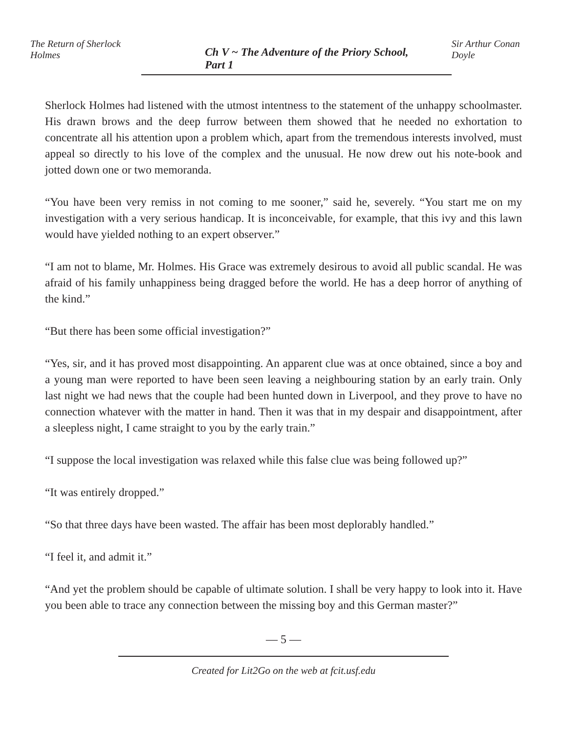The Return of Sherlock Holmes Ch V ~ The Adventure of the Priory School, Part 1 Sir Arthur Conan Doyle
Sherlock Holmes had listened with the utmost intentness to the statement of the unhappy schoolmaster. His drawn brows and the deep furrow between them showed that he needed no exhortation to concentrate all his attention upon a problem which, apart from the tremendous interests involved, must appeal so directly to his love of the complex and the unusual. He now drew out his note-book and jotted down one or two memoranda.
“You have been very remiss in not coming to me sooner,” said he, severely. “You start me on my investigation with a very serious handicap. It is inconceivable, for example, that this ivy and this lawn would have yielded nothing to an expert observer.”
“I am not to blame, Mr. Holmes. His Grace was extremely desirous to avoid all public scandal. He was afraid of his family unhappiness being dragged before the world. He has a deep horror of anything of the kind.”
“But there has been some official investigation?”
“Yes, sir, and it has proved most disappointing. An apparent clue was at once obtained, since a boy and a young man were reported to have been seen leaving a neighbouring station by an early train. Only last night we had news that the couple had been hunted down in Liverpool, and they prove to have no connection whatever with the matter in hand. Then it was that in my despair and disappointment, after a sleepless night, I came straight to you by the early train.”
“I suppose the local investigation was relaxed while this false clue was being followed up?”
“It was entirely dropped.”
“So that three days have been wasted. The affair has been most deplorably handled.”
“I feel it, and admit it.”
“And yet the problem should be capable of ultimate solution. I shall be very happy to look into it. Have you been able to trace any connection between the missing boy and this German master?”
— 5 —
Created for Lit2Go on the web at fcit.usf.edu